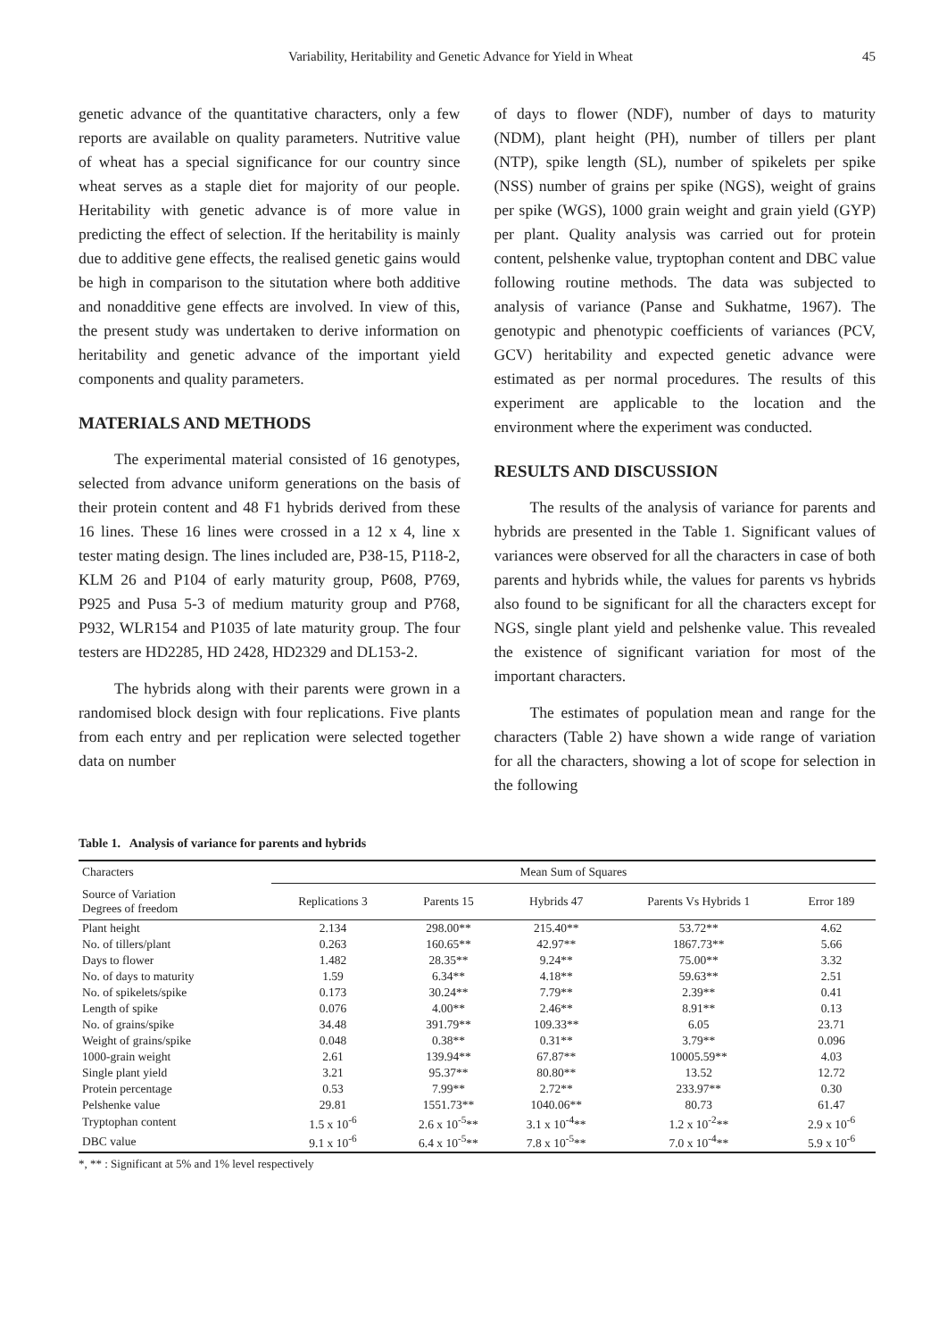Variability, Heritability and Genetic Advance for Yield in Wheat 45
genetic advance of the quantitative characters, only a few reports are available on quality parameters. Nutritive value of wheat has a special significance for our country since wheat serves as a staple diet for majority of our people. Heritability with genetic advance is of more value in predicting the effect of selection. If the heritability is mainly due to additive gene effects, the realised genetic gains would be high in comparison to the situtation where both additive and nonadditive gene effects are involved. In view of this, the present study was undertaken to derive information on heritability and genetic advance of the important yield components and quality parameters.
MATERIALS AND METHODS
The experimental material consisted of 16 genotypes, selected from advance uniform generations on the basis of their protein content and 48 F1 hybrids derived from these 16 lines. These 16 lines were crossed in a 12 x 4, line x tester mating design. The lines included are, P38-15, P118-2, KLM 26 and P104 of early maturity group, P608, P769, P925 and Pusa 5-3 of medium maturity group and P768, P932, WLR154 and P1035 of late maturity group. The four testers are HD2285, HD 2428, HD2329 and DL153-2.
The hybrids along with their parents were grown in a randomised block design with four replications. Five plants from each entry and per replication were selected together data on number
of days to flower (NDF), number of days to maturity (NDM), plant height (PH), number of tillers per plant (NTP), spike length (SL), number of spikelets per spike (NSS) number of grains per spike (NGS), weight of grains per spike (WGS), 1000 grain weight and grain yield (GYP) per plant. Quality analysis was carried out for protein content, pelshenke value, tryptophan content and DBC value following routine methods. The data was subjected to analysis of variance (Panse and Sukhatme, 1967). The genotypic and phenotypic coefficients of variances (PCV, GCV) heritability and expected genetic advance were estimated as per normal procedures. The results of this experiment are applicable to the location and the environment where the experiment was conducted.
RESULTS AND DISCUSSION
The results of the analysis of variance for parents and hybrids are presented in the Table 1. Significant values of variances were observed for all the characters in case of both parents and hybrids while, the values for parents vs hybrids also found to be significant for all the characters except for NGS, single plant yield and pelshenke value. This revealed the existence of significant variation for most of the important characters.
The estimates of population mean and range for the characters (Table 2) have shown a wide range of variation for all the characters, showing a lot of scope for selection in the following
Table 1. Analysis of variance for parents and hybrids
| Characters | Mean Sum of Squares | | | | |
| --- | --- | --- | --- | --- | --- |
| Source of Variation Degrees of freedom | Replications 3 | Parents 15 | Hybrids 47 | Parents Vs Hybrids 1 | Error 189 |
| Plant height | 2.134 | 298.00** | 215.40** | 53.72** | 4.62 |
| No. of tillers/plant | 0.263 | 160.65** | 42.97** | 1867.73** | 5.66 |
| Days to flower | 1.482 | 28.35** | 9.24** | 75.00** | 3.32 |
| No. of days to maturity | 1.59 | 6.34** | 4.18** | 59.63** | 2.51 |
| No. of spikelets/spike | 0.173 | 30.24** | 7.79** | 2.39** | 0.41 |
| Length of spike | 0.076 | 4.00** | 2.46** | 8.91** | 0.13 |
| No. of grains/spike | 34.48 | 391.79** | 109.33** | 6.05 | 23.71 |
| Weight of grains/spike | 0.048 | 0.38** | 0.31** | 3.79** | 0.096 |
| 1000-grain weight | 2.61 | 139.94** | 67.87** | 10005.59** | 4.03 |
| Single plant yield | 3.21 | 95.37** | 80.80** | 13.52 | 12.72 |
| Protein percentage | 0.53 | 7.99** | 2.72** | 233.97** | 0.30 |
| Pelshenke value | 29.81 | 1551.73** | 1040.06** | 80.73 | 61.47 |
| Tryptophan content | 1.5 x 10<sup>-6</sup> | 2.6 x 10<sup>-5</sup>** | 3.1 x 10<sup>-4</sup>** | 1.2 x 10<sup>-2</sup>** | 2.9 x 10<sup>-6</sup> |
| DBC value | 9.1 x 10<sup>-6</sup> | 6.4 x 10<sup>-5</sup>** | 7.8 x 10<sup>-5</sup>** | 7.0 x 10<sup>-4</sup>** | 5.9 x 10<sup>-6</sup> |
*, ** : Significant at 5% and 1% level respectively